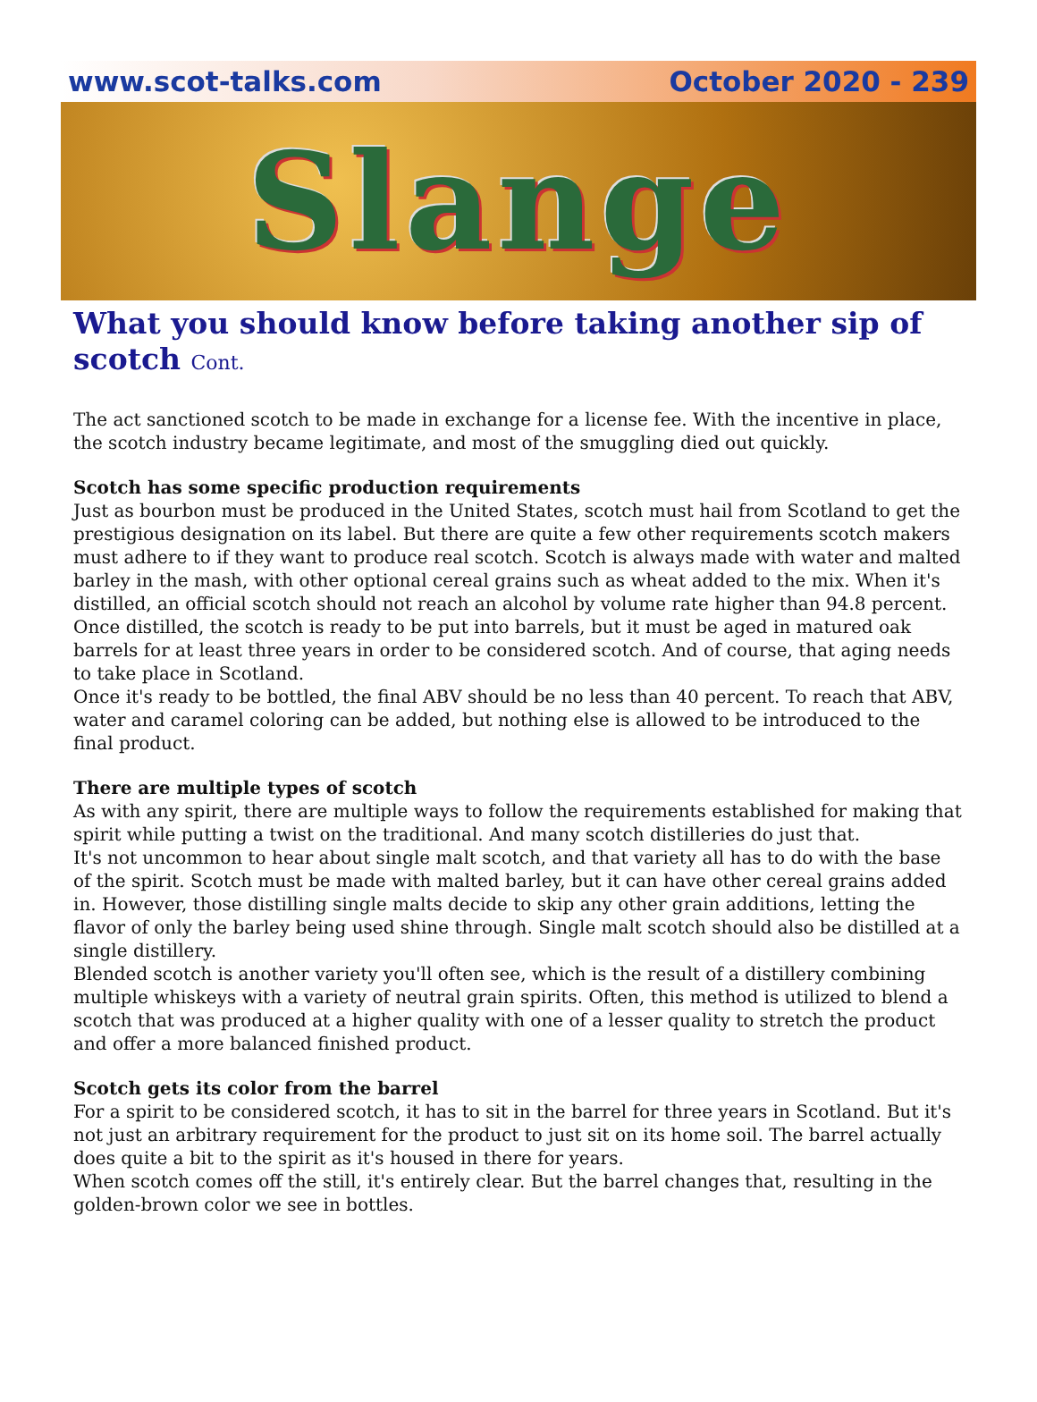www.scot-talks.com October 2020 - 239
Slange
What you should know before taking another sip of scotch Cont.
The act sanctioned scotch to be made in exchange for a license fee. With the incentive in place, the scotch industry became legitimate, and most of the smuggling died out quickly.
Scotch has some specific production requirements
Just as bourbon must be produced in the United States, scotch must hail from Scotland to get the prestigious designation on its label. But there are quite a few other requirements scotch makers must adhere to if they want to produce real scotch. Scotch is always made with water and malted barley in the mash, with other optional cereal grains such as wheat added to the mix. When it's distilled, an official scotch should not reach an alcohol by volume rate higher than 94.8 percent. Once distilled, the scotch is ready to be put into barrels, but it must be aged in matured oak barrels for at least three years in order to be considered scotch. And of course, that aging needs to take place in Scotland.
Once it's ready to be bottled, the final ABV should be no less than 40 percent. To reach that ABV, water and caramel coloring can be added, but nothing else is allowed to be introduced to the final product.
There are multiple types of scotch
As with any spirit, there are multiple ways to follow the requirements established for making that spirit while putting a twist on the traditional. And many scotch distilleries do just that.
It's not uncommon to hear about single malt scotch, and that variety all has to do with the base of the spirit. Scotch must be made with malted barley, but it can have other cereal grains added in. However, those distilling single malts decide to skip any other grain additions, letting the flavor of only the barley being used shine through. Single malt scotch should also be distilled at a single distillery.
Blended scotch is another variety you'll often see, which is the result of a distillery combining multiple whiskeys with a variety of neutral grain spirits. Often, this method is utilized to blend a scotch that was produced at a higher quality with one of a lesser quality to stretch the product and offer a more balanced finished product.
Scotch gets its color from the barrel
For a spirit to be considered scotch, it has to sit in the barrel for three years in Scotland. But it's not just an arbitrary requirement for the product to just sit on its home soil. The barrel actually does quite a bit to the spirit as it's housed in there for years.
When scotch comes off the still, it's entirely clear. But the barrel changes that, resulting in the golden-brown color we see in bottles.